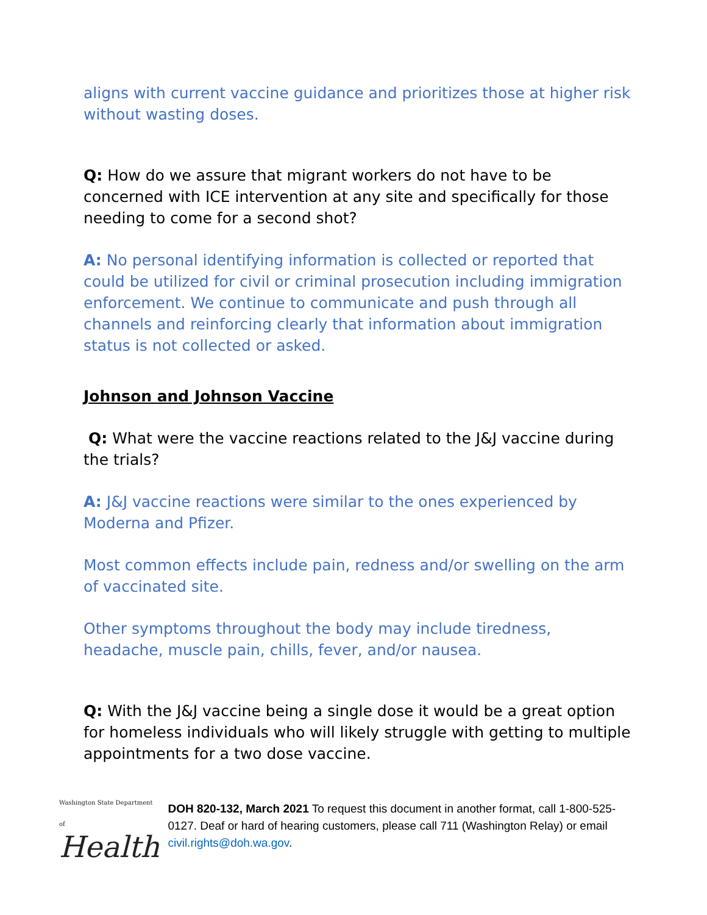aligns with current vaccine guidance and prioritizes those at higher risk without wasting doses.
Q: How do we assure that migrant workers do not have to be concerned with ICE intervention at any site and specifically for those needing to come for a second shot?
A: No personal identifying information is collected or reported that could be utilized for civil or criminal prosecution including immigration enforcement. We continue to communicate and push through all channels and reinforcing clearly that information about immigration status is not collected or asked.
Johnson and Johnson Vaccine
Q: What were the vaccine reactions related to the J&J vaccine during the trials?
A: J&J vaccine reactions were similar to the ones experienced by Moderna and Pfizer.
Most common effects include pain, redness and/or swelling on the arm of vaccinated site.
Other symptoms throughout the body may include tiredness, headache, muscle pain, chills, fever, and/or nausea.
Q: With the J&J vaccine being a single dose it would be a great option for homeless individuals who will likely struggle with getting to multiple appointments for a two dose vaccine.
Washington State Department of
Health
DOH 820-132, March 2021 To request this document in another format, call 1-800-525-0127. Deaf or hard of hearing customers, please call 711 (Washington Relay) or email civil.rights@doh.wa.gov.